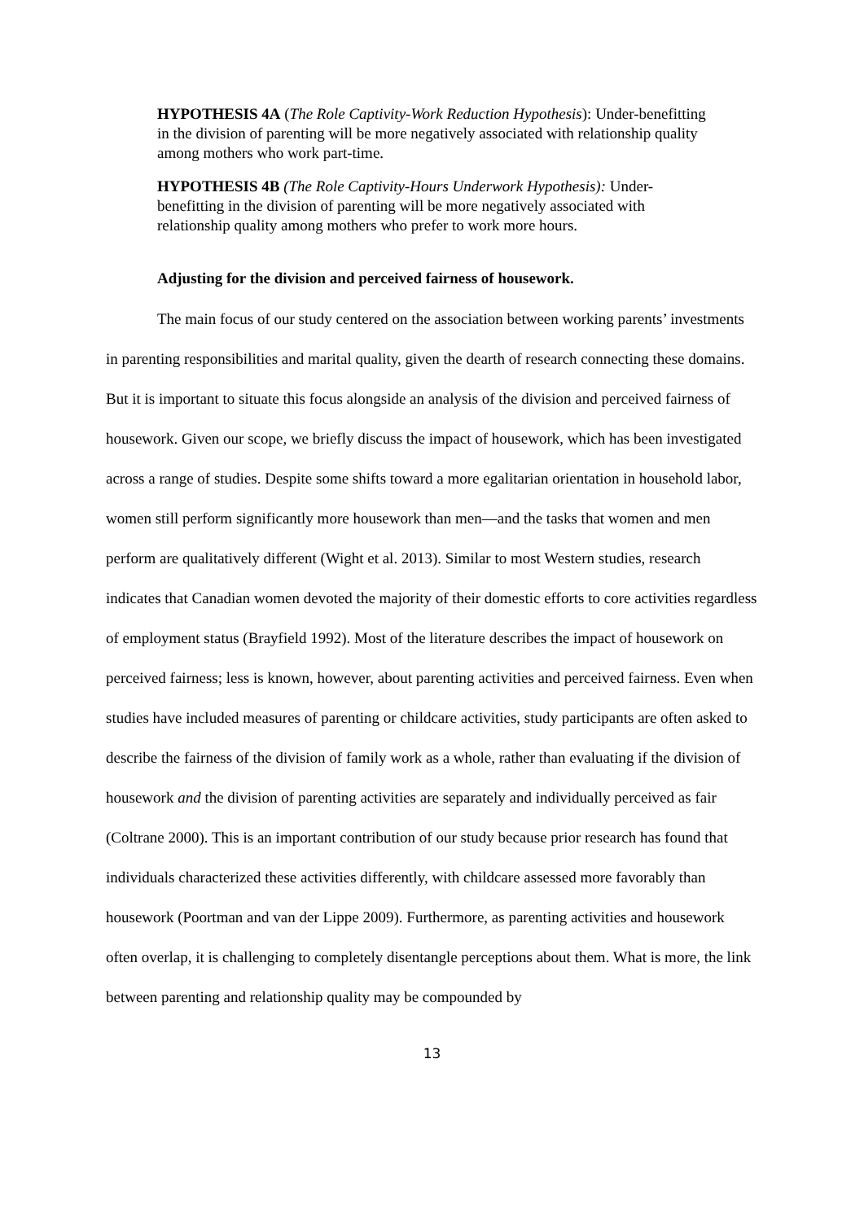HYPOTHESIS 4A (The Role Captivity-Work Reduction Hypothesis): Under-benefitting in the division of parenting will be more negatively associated with relationship quality among mothers who work part-time.
HYPOTHESIS 4B (The Role Captivity-Hours Underwork Hypothesis): Under-benefitting in the division of parenting will be more negatively associated with relationship quality among mothers who prefer to work more hours.
Adjusting for the division and perceived fairness of housework.
The main focus of our study centered on the association between working parents’ investments in parenting responsibilities and marital quality, given the dearth of research connecting these domains. But it is important to situate this focus alongside an analysis of the division and perceived fairness of housework. Given our scope, we briefly discuss the impact of housework, which has been investigated across a range of studies. Despite some shifts toward a more egalitarian orientation in household labor, women still perform significantly more housework than men—and the tasks that women and men perform are qualitatively different (Wight et al. 2013). Similar to most Western studies, research indicates that Canadian women devoted the majority of their domestic efforts to core activities regardless of employment status (Brayfield 1992). Most of the literature describes the impact of housework on perceived fairness; less is known, however, about parenting activities and perceived fairness. Even when studies have included measures of parenting or childcare activities, study participants are often asked to describe the fairness of the division of family work as a whole, rather than evaluating if the division of housework and the division of parenting activities are separately and individually perceived as fair (Coltrane 2000). This is an important contribution of our study because prior research has found that individuals characterized these activities differently, with childcare assessed more favorably than housework (Poortman and van der Lippe 2009). Furthermore, as parenting activities and housework often overlap, it is challenging to completely disentangle perceptions about them. What is more, the link between parenting and relationship quality may be compounded by
13